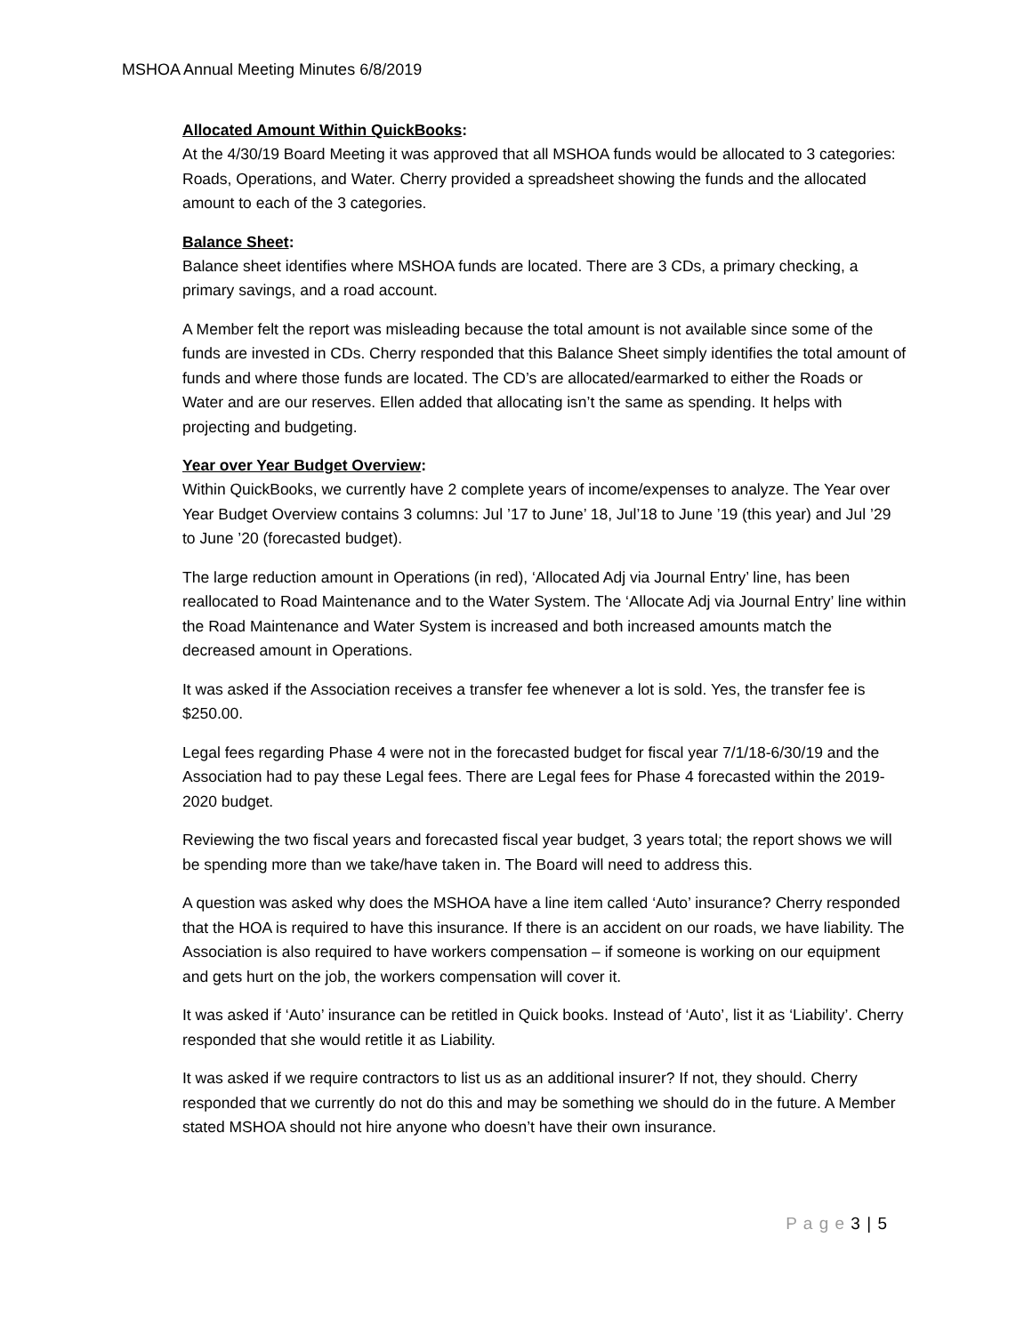MSHOA Annual Meeting Minutes 6/8/2019
Allocated Amount Within QuickBooks:
At the 4/30/19 Board Meeting it was approved that all MSHOA funds would be allocated to 3 categories: Roads, Operations, and Water. Cherry provided a spreadsheet showing the funds and the allocated amount to each of the 3 categories.
Balance Sheet:
Balance sheet identifies where MSHOA funds are located. There are 3 CDs, a primary checking, a primary savings, and a road account.
A Member felt the report was misleading because the total amount is not available since some of the funds are invested in CDs. Cherry responded that this Balance Sheet simply identifies the total amount of funds and where those funds are located. The CD’s are allocated/earmarked to either the Roads or Water and are our reserves. Ellen added that allocating isn’t the same as spending. It helps with projecting and budgeting.
Year over Year Budget Overview:
Within QuickBooks, we currently have 2 complete years of income/expenses to analyze. The Year over Year Budget Overview contains 3 columns: Jul ’17 to June’ 18, Jul’18 to June ’19 (this year) and Jul ’29 to June ’20 (forecasted budget).
The large reduction amount in Operations (in red), ‘Allocated Adj via Journal Entry’ line, has been reallocated to Road Maintenance and to the Water System. The ‘Allocate Adj via Journal Entry’ line within the Road Maintenance and Water System is increased and both increased amounts match the decreased amount in Operations.
It was asked if the Association receives a transfer fee whenever a lot is sold. Yes, the transfer fee is $250.00.
Legal fees regarding Phase 4 were not in the forecasted budget for fiscal year 7/1/18-6/30/19 and the Association had to pay these Legal fees. There are Legal fees for Phase 4 forecasted within the 2019-2020 budget.
Reviewing the two fiscal years and forecasted fiscal year budget, 3 years total; the report shows we will be spending more than we take/have taken in. The Board will need to address this.
A question was asked why does the MSHOA have a line item called ‘Auto’ insurance? Cherry responded that the HOA is required to have this insurance. If there is an accident on our roads, we have liability. The Association is also required to have workers compensation – if someone is working on our equipment and gets hurt on the job, the workers compensation will cover it.
It was asked if ‘Auto’ insurance can be retitled in Quick books. Instead of ‘Auto’, list it as ‘Liability’. Cherry responded that she would retitle it as Liability.
It was asked if we require contractors to list us as an additional insurer? If not, they should. Cherry responded that we currently do not do this and may be something we should do in the future. A Member stated MSHOA should not hire anyone who doesn’t have their own insurance.
P a g e 3 | 5